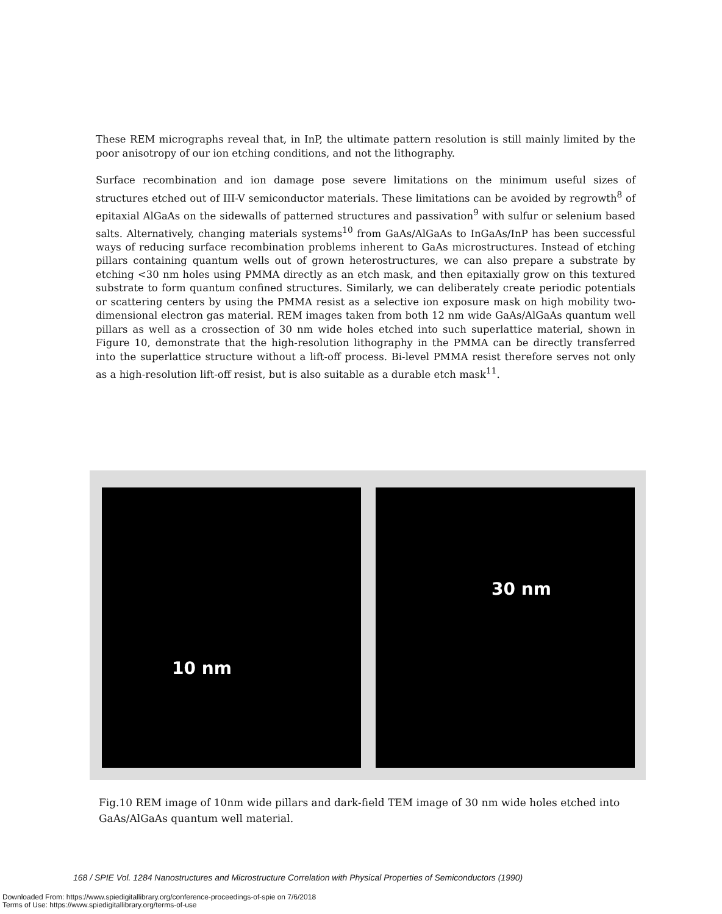These REM micrographs reveal that, in InP, the ultimate pattern resolution is still mainly limited by the poor anisotropy of our ion etching conditions, and not the lithography.
Surface recombination and ion damage pose severe limitations on the minimum useful sizes of structures etched out of III-V semiconductor materials. These limitations can be avoided by regrowth<sup>8</sup> of epitaxial AlGaAs on the sidewalls of patterned structures and passivation<sup>9</sup> with sulfur or selenium based salts. Alternatively, changing materials systems<sup>10</sup> from GaAs/AlGaAs to InGaAs/InP has been successful ways of reducing surface recombination problems inherent to GaAs microstructures. Instead of etching pillars containing quantum wells out of grown heterostructures, we can also prepare a substrate by etching <30 nm holes using PMMA directly as an etch mask, and then epitaxially grow on this textured substrate to form quantum confined structures. Similarly, we can deliberately create periodic potentials or scattering centers by using the PMMA resist as a selective ion exposure mask on high mobility two-dimensional electron gas material. REM images taken from both 12 nm wide GaAs/AlGaAs quantum well pillars as well as a crossection of 30 nm wide holes etched into such superlattice material, shown in Figure 10, demonstrate that the high-resolution lithography in the PMMA can be directly transferred into the superlattice structure without a lift-off process. Bi-level PMMA resist therefore serves not only as a high-resolution lift-off resist, but is also suitable as a durable etch mask<sup>11</sup>.
10 nm
30 nm
Fig.10 REM image of 10nm wide pillars and dark-field TEM image of 30 nm wide holes etched into GaAs/AlGaAs quantum well material.
168 / SPIE Vol. 1284 Nanostructures and Microstructure Correlation with Physical Properties of Semiconductors (1990)
Downloaded From: https://www.spiedigitallibrary.org/conference-proceedings-of-spie on 7/6/2018
Terms of Use: https://www.spiedigitallibrary.org/terms-of-use